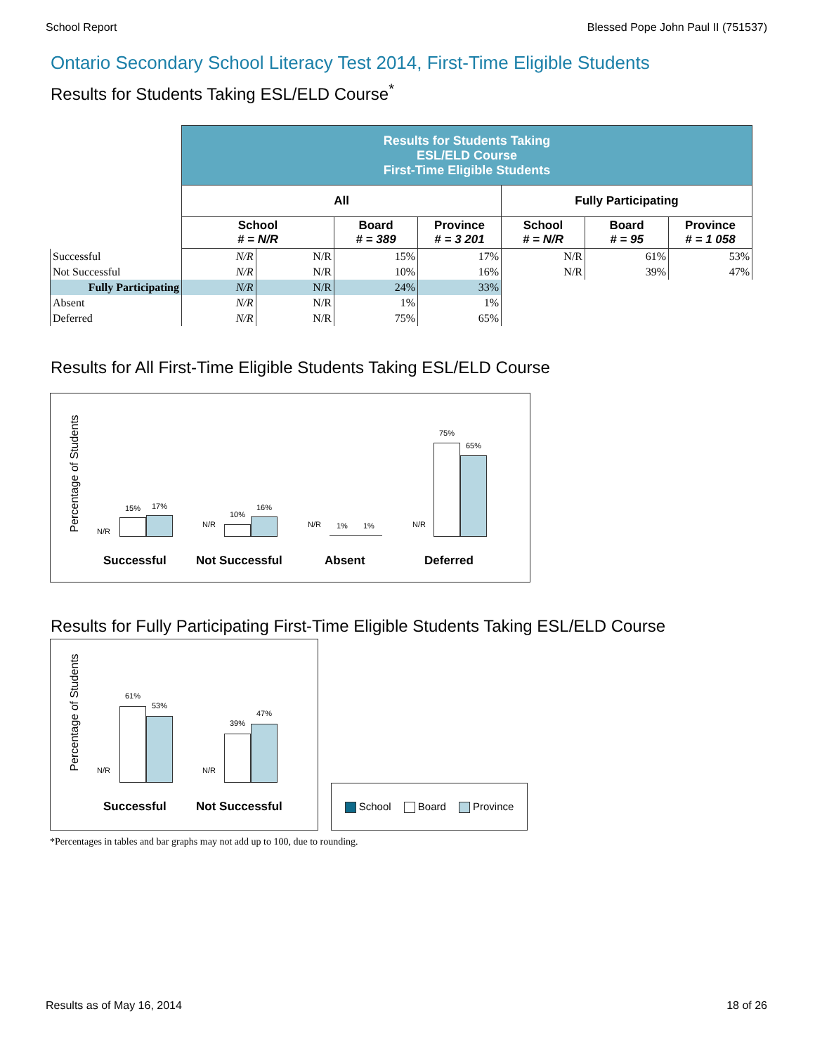School Report Blessed Pope John Paul II (751537)
Ontario Secondary School Literacy Test 2014, First-Time Eligible Students
Results for Students Taking ESL/ELD Course<sup>*</sup>
| | Results for Students Taking ESL/ELD Course First-Time Eligible Students | | | | | | |
| | All | | | | Fully Participating | | |
| | School # = N/R | | Board # = 389 | Province # = 3 201 | School # = N/R | Board # = 95 | Province # = 1 058 |
| Successful | N/R | N/R | 15% | 17% | N/R | 61% | 53% |
| Not Successful | N/R | N/R | 10% | 16% | N/R | 39% | 47% |
| Fully Participating | N/R | N/R | 24% | 33% | | | |
| Absent | N/R | N/R | 1% | 1% | | | |
| Deferred | N/R | N/R | 75% | 65% | | | |
Results for All First-Time Eligible Students Taking ESL/ELD Course
Percentage of Students
N/R
15% 17%
N/R
10%
16%
N/R 1% 1% N/R
75%
65%
Successful Not Successful Absent Deferred
Results for Fully Participating First-Time Eligible Students Taking ESL/ELD Course
Percentage of Students
N/R
61%
53%
N/R
39%
47%
Successful Not Successful
School Board Province
*Percentages in tables and bar graphs may not add up to 100, due to rounding.
Results as of May 16, 2014 18 of 26